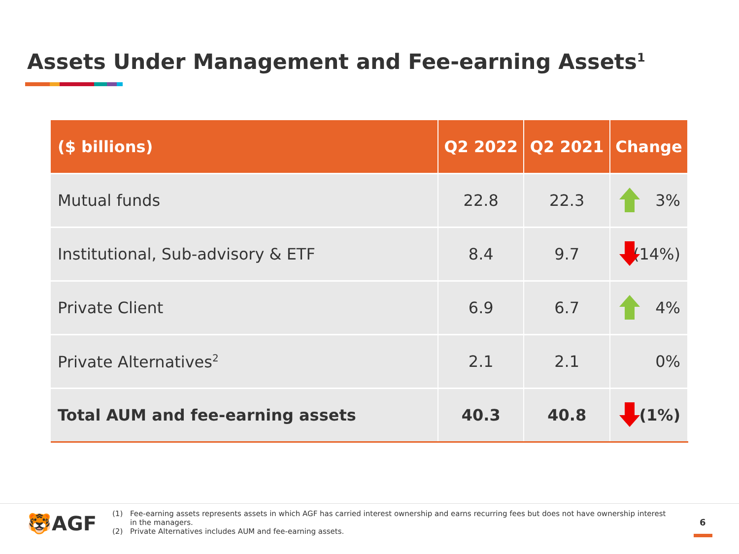Assets Under Management and Fee-earning Assets<sup>1</sup>
| ($ billions) | Q2 2022 | Q2 2021 | Change |
| --- | --- | --- | --- |
| Mutual funds | 22.8 | 22.3 | 3% |
| Institutional, Sub-advisory & ETF | 8.4 | 9.7 | (14%) |
| Private Client | 6.9 | 6.7 | 4% |
| Private Alternatives<sup>2</sup> | 2.1 | 2.1 | 0% |
| Total AUM and fee-earning assets | 40.3 | 40.8 | (1%) |
🐯AGF
(1) Fee-earning assets represents assets in which AGF has carried interest ownership and earns recurring fees but does not have ownership interest in the managers.
(2) Private Alternatives includes AUM and fee-earning assets.
6